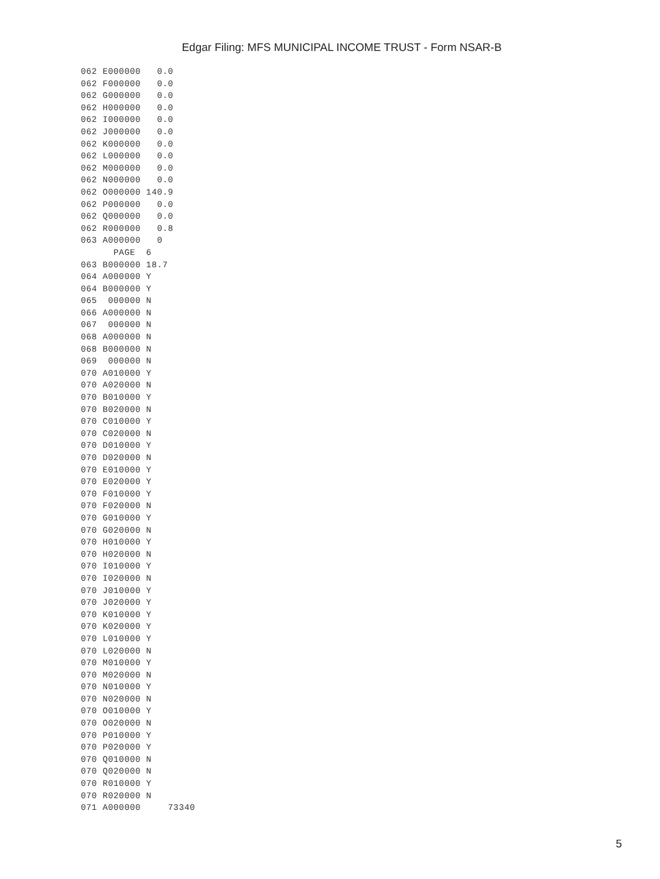Edgar Filing: MFS MUNICIPAL INCOME TRUST - Form NSAR-B
062 E000000   0.0
062 F000000   0.0
062 G000000   0.0
062 H000000   0.0
062 I000000   0.0
062 J000000   0.0
062 K000000   0.0
062 L000000   0.0
062 M000000   0.0
062 N000000   0.0
062 O000000 140.9
062 P000000   0.0
062 Q000000   0.0
062 R000000   0.8
063 A000000   0
      PAGE  6
063 B000000 18.7
064 A000000 Y
064 B000000 Y
065  000000 N
066 A000000 N
067  000000 N
068 A000000 N
068 B000000 N
069  000000 N
070 A010000 Y
070 A020000 N
070 B010000 Y
070 B020000 N
070 C010000 Y
070 C020000 N
070 D010000 Y
070 D020000 N
070 E010000 Y
070 E020000 Y
070 F010000 Y
070 F020000 N
070 G010000 Y
070 G020000 N
070 H010000 Y
070 H020000 N
070 I010000 Y
070 I020000 N
070 J010000 Y
070 J020000 Y
070 K010000 Y
070 K020000 Y
070 L010000 Y
070 L020000 N
070 M010000 Y
070 M020000 N
070 N010000 Y
070 N020000 N
070 O010000 Y
070 O020000 N
070 P010000 Y
070 P020000 Y
070 Q010000 N
070 Q020000 N
070 R010000 Y
070 R020000 N
071 A000000     73340
5